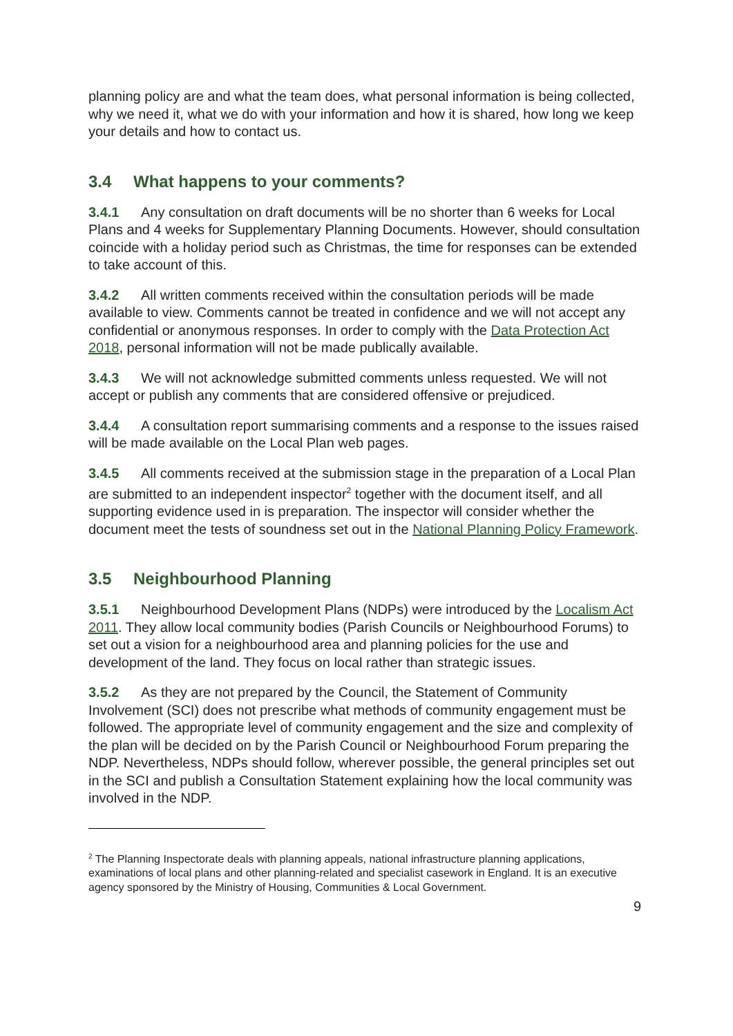planning policy are and what the team does, what personal information is being collected, why we need it, what we do with your information and how it is shared, how long we keep your details and how to contact us.
3.4 What happens to your comments?
3.4.1 Any consultation on draft documents will be no shorter than 6 weeks for Local Plans and 4 weeks for Supplementary Planning Documents. However, should consultation coincide with a holiday period such as Christmas, the time for responses can be extended to take account of this.
3.4.2 All written comments received within the consultation periods will be made available to view. Comments cannot be treated in confidence and we will not accept any confidential or anonymous responses. In order to comply with the Data Protection Act 2018, personal information will not be made publically available.
3.4.3 We will not acknowledge submitted comments unless requested. We will not accept or publish any comments that are considered offensive or prejudiced.
3.4.4 A consultation report summarising comments and a response to the issues raised will be made available on the Local Plan web pages.
3.4.5 All comments received at the submission stage in the preparation of a Local Plan are submitted to an independent inspector<sup>2</sup> together with the document itself, and all supporting evidence used in is preparation. The inspector will consider whether the document meet the tests of soundness set out in the National Planning Policy Framework.
3.5 Neighbourhood Planning
3.5.1 Neighbourhood Development Plans (NDPs) were introduced by the Localism Act 2011. They allow local community bodies (Parish Councils or Neighbourhood Forums) to set out a vision for a neighbourhood area and planning policies for the use and development of the land. They focus on local rather than strategic issues.
3.5.2 As they are not prepared by the Council, the Statement of Community Involvement (SCI) does not prescribe what methods of community engagement must be followed. The appropriate level of community engagement and the size and complexity of the plan will be decided on by the Parish Council or Neighbourhood Forum preparing the NDP. Nevertheless, NDPs should follow, wherever possible, the general principles set out in the SCI and publish a Consultation Statement explaining how the local community was involved in the NDP.
<sup>2</sup> The Planning Inspectorate deals with planning appeals, national infrastructure planning applications, examinations of local plans and other planning-related and specialist casework in England. It is an executive agency sponsored by the Ministry of Housing, Communities & Local Government.
9